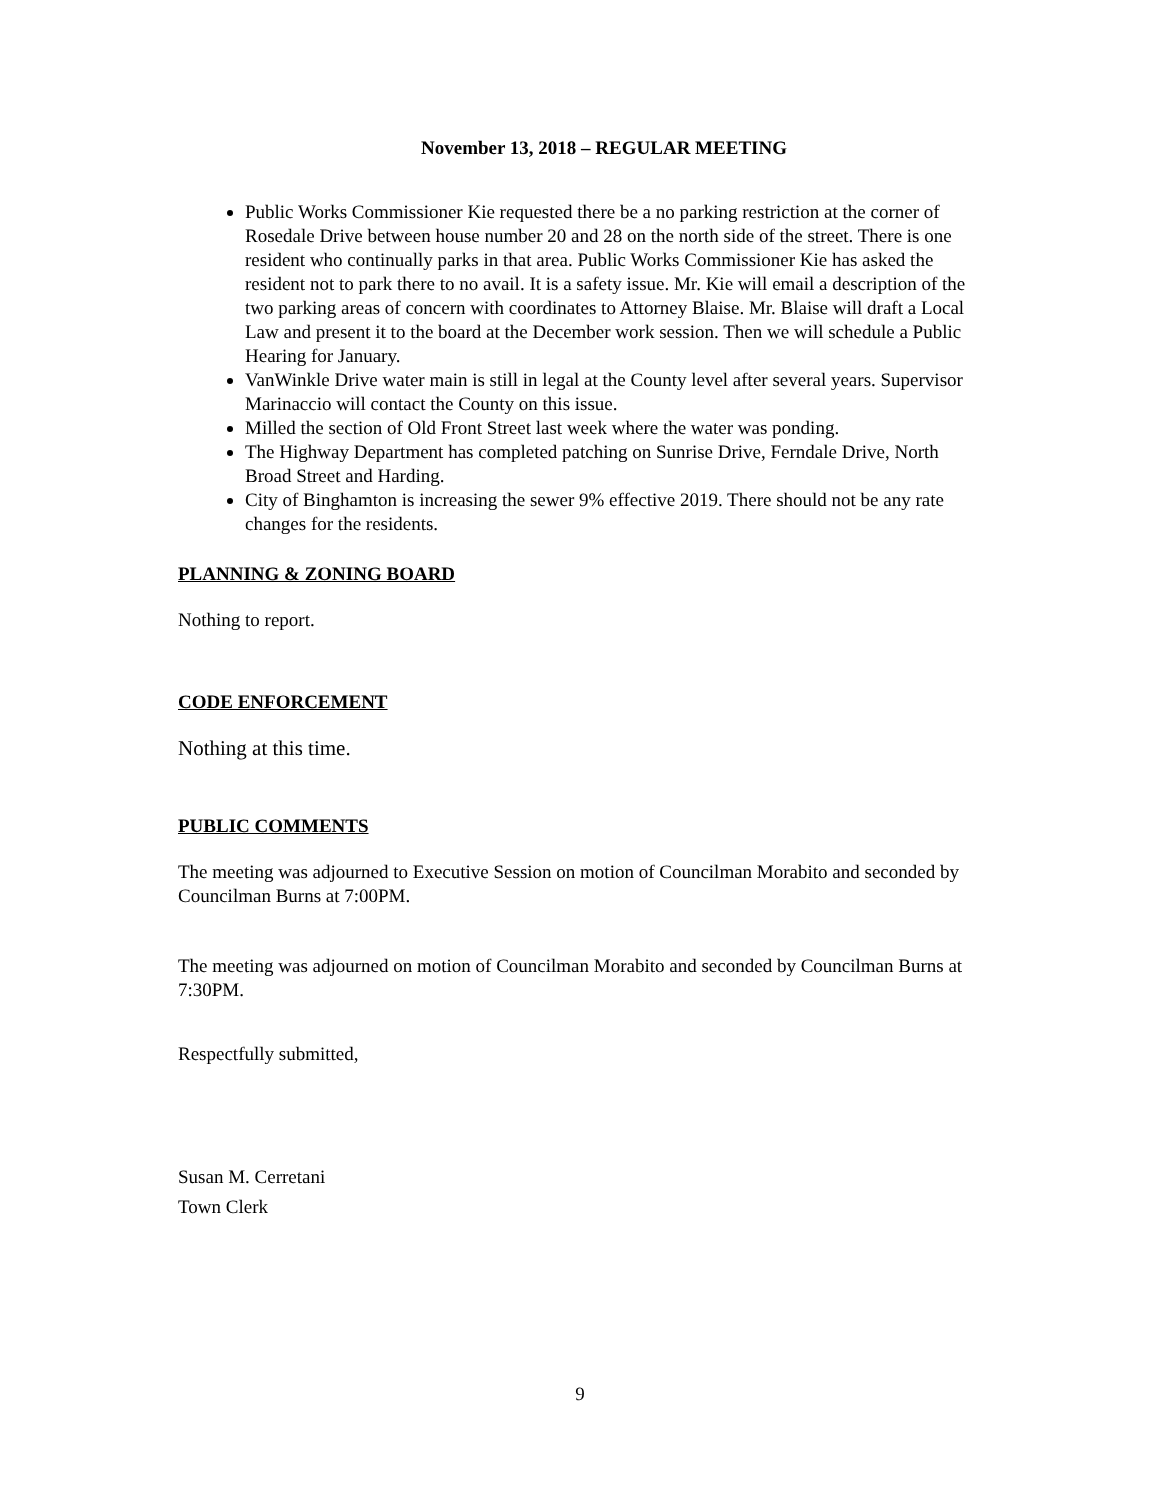November 13, 2018 – REGULAR MEETING
Public Works Commissioner Kie requested there be a no parking restriction at the corner of Rosedale Drive between house number 20 and 28 on the north side of the street. There is one resident who continually parks in that area. Public Works Commissioner Kie has asked the resident not to park there to no avail. It is a safety issue. Mr. Kie will email a description of the two parking areas of concern with coordinates to Attorney Blaise. Mr. Blaise will draft a Local Law and present it to the board at the December work session. Then we will schedule a Public Hearing for January.
VanWinkle Drive water main is still in legal at the County level after several years. Supervisor Marinaccio will contact the County on this issue.
Milled the section of Old Front Street last week where the water was ponding.
The Highway Department has completed patching on Sunrise Drive, Ferndale Drive, North Broad Street and Harding.
City of Binghamton is increasing the sewer 9% effective 2019. There should not be any rate changes for the residents.
PLANNING & ZONING BOARD
Nothing to report.
CODE ENFORCEMENT
Nothing at this time.
PUBLIC COMMENTS
The meeting was adjourned to Executive Session on motion of Councilman Morabito and seconded by Councilman Burns at 7:00PM.
The meeting was adjourned on motion of Councilman Morabito and seconded by Councilman Burns at 7:30PM.
Respectfully submitted,
Susan M. Cerretani
Town Clerk
9